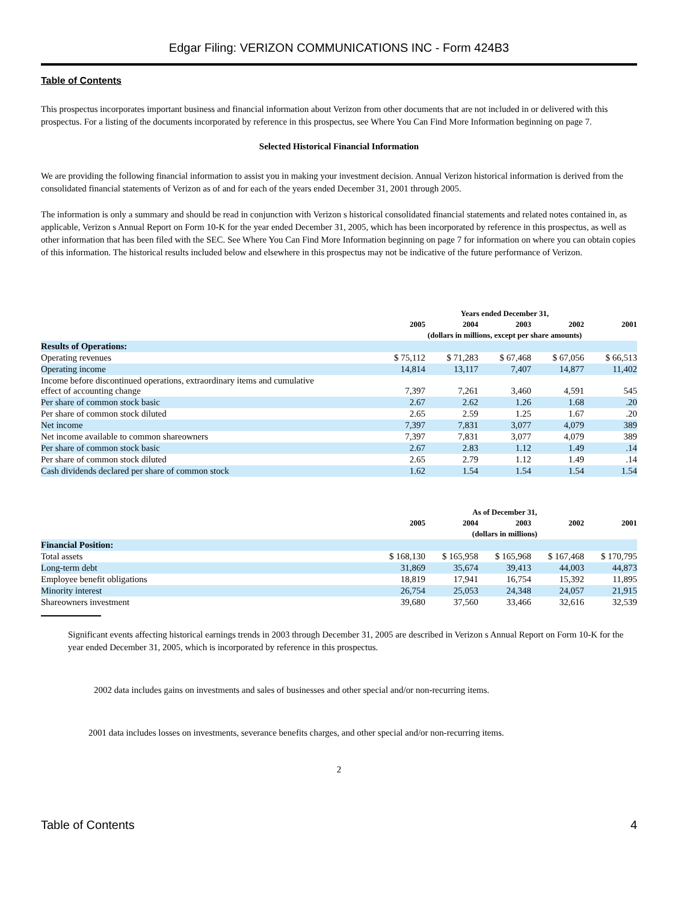Edgar Filing: VERIZON COMMUNICATIONS INC - Form 424B3
Table of Contents
This prospectus incorporates important business and financial information about Verizon from other documents that are not included in or delivered with this prospectus. For a listing of the documents incorporated by reference in this prospectus, see Where You Can Find More Information beginning on page 7.
Selected Historical Financial Information
We are providing the following financial information to assist you in making your investment decision. Annual Verizon historical information is derived from the consolidated financial statements of Verizon as of and for each of the years ended December 31, 2001 through 2005.
The information is only a summary and should be read in conjunction with Verizon s historical consolidated financial statements and related notes contained in, as applicable, Verizon s Annual Report on Form 10-K for the year ended December 31, 2005, which has been incorporated by reference in this prospectus, as well as other information that has been filed with the SEC. See Where You Can Find More Information beginning on page 7 for information on where you can obtain copies of this information. The historical results included below and elsewhere in this prospectus may not be indicative of the future performance of Verizon.
| | Years ended December 31, | | | | |
| --- | --- | --- | --- | --- | --- |
| | 2005 | 2004 | 2003 | 2002 | 2001 |
| | (dollars in millions, except per share amounts) | | | | |
| Results of Operations: | | | | | |
| Operating revenues | $ 75,112 | $ 71,283 | $ 67,468 | $ 67,056 | $ 66,513 |
| Operating income | 14,814 | 13,117 | 7,407 | 14,877 | 11,402 |
| Income before discontinued operations, extraordinary items and cumulative effect of accounting change | 7,397 | 7,261 | 3,460 | 4,591 | 545 |
| Per share of common stock basic | 2.67 | 2.62 | 1.26 | 1.68 | .20 |
| Per share of common stock diluted | 2.65 | 2.59 | 1.25 | 1.67 | .20 |
| Net income | 7,397 | 7,831 | 3,077 | 4,079 | 389 |
| Net income available to common shareowners | 7,397 | 7,831 | 3,077 | 4,079 | 389 |
| Per share of common stock basic | 2.67 | 2.83 | 1.12 | 1.49 | .14 |
| Per share of common stock diluted | 2.65 | 2.79 | 1.12 | 1.49 | .14 |
| Cash dividends declared per share of common stock | 1.62 | 1.54 | 1.54 | 1.54 | 1.54 |
| | As of December 31, | | | | |
| --- | --- | --- | --- | --- | --- |
| | 2005 | 2004 | 2003 | 2002 | 2001 |
| | (dollars in millions) | | | | |
| Financial Position: | | | | | |
| Total assets | $ 168,130 | $ 165,958 | $ 165,968 | $ 167,468 | $ 170,795 |
| Long-term debt | 31,869 | 35,674 | 39,413 | 44,003 | 44,873 |
| Employee benefit obligations | 18,819 | 17,941 | 16,754 | 15,392 | 11,895 |
| Minority interest | 26,754 | 25,053 | 24,348 | 24,057 | 21,915 |
| Shareowners investment | 39,680 | 37,560 | 33,466 | 32,616 | 32,539 |
Significant events affecting historical earnings trends in 2003 through December 31, 2005 are described in Verizon s Annual Report on Form 10-K for the year ended December 31, 2005, which is incorporated by reference in this prospectus.
2002 data includes gains on investments and sales of businesses and other special and/or non-recurring items.
2001 data includes losses on investments, severance benefits charges, and other special and/or non-recurring items.
2
Table of Contents 4